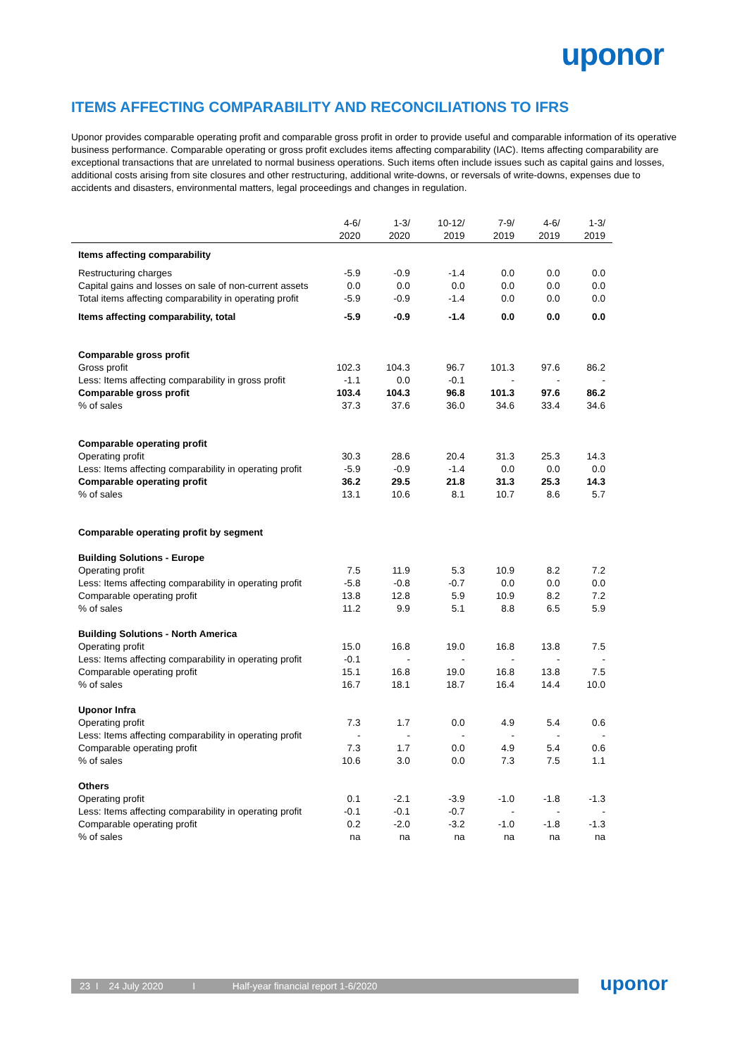uponor
ITEMS AFFECTING COMPARABILITY AND RECONCILIATIONS TO IFRS
Uponor provides comparable operating profit and comparable gross profit in order to provide useful and comparable information of its operative business performance. Comparable operating or gross profit excludes items affecting comparability (IAC). Items affecting comparability are exceptional transactions that are unrelated to normal business operations. Such items often include issues such as capital gains and losses, additional costs arising from site closures and other restructuring, additional write-downs, or reversals of write-downs, expenses due to accidents and disasters, environmental matters, legal proceedings and changes in regulation.
| | 4-6/ 2020 | 1-3/ 2020 | 10-12/ 2019 | 7-9/ 2019 | 4-6/ 2019 | 1-3/ 2019 |
| --- | --- | --- | --- | --- | --- | --- |
| Items affecting comparability | | | | | | |
| Restructuring charges | -5.9 | -0.9 | -1.4 | 0.0 | 0.0 | 0.0 |
| Capital gains and losses on sale of non-current assets | 0.0 | 0.0 | 0.0 | 0.0 | 0.0 | 0.0 |
| Total items affecting comparability in operating profit | -5.9 | -0.9 | -1.4 | 0.0 | 0.0 | 0.0 |
| Items affecting comparability, total | -5.9 | -0.9 | -1.4 | 0.0 | 0.0 | 0.0 |
| Comparable gross profit | | | | | | |
| Gross profit | 102.3 | 104.3 | 96.7 | 101.3 | 97.6 | 86.2 |
| Less: Items affecting comparability in gross profit | -1.1 | 0.0 | -0.1 | - | - | - |
| Comparable gross profit | 103.4 | 104.3 | 96.8 | 101.3 | 97.6 | 86.2 |
| % of sales | 37.3 | 37.6 | 36.0 | 34.6 | 33.4 | 34.6 |
| Comparable operating profit | | | | | | |
| Operating profit | 30.3 | 28.6 | 20.4 | 31.3 | 25.3 | 14.3 |
| Less: Items affecting comparability in operating profit | -5.9 | -0.9 | -1.4 | 0.0 | 0.0 | 0.0 |
| Comparable operating profit | 36.2 | 29.5 | 21.8 | 31.3 | 25.3 | 14.3 |
| % of sales | 13.1 | 10.6 | 8.1 | 10.7 | 8.6 | 5.7 |
| Comparable operating profit by segment | | | | | | |
| Building Solutions - Europe | | | | | | |
| Operating profit | 7.5 | 11.9 | 5.3 | 10.9 | 8.2 | 7.2 |
| Less: Items affecting comparability in operating profit | -5.8 | -0.8 | -0.7 | 0.0 | 0.0 | 0.0 |
| Comparable operating profit | 13.8 | 12.8 | 5.9 | 10.9 | 8.2 | 7.2 |
| % of sales | 11.2 | 9.9 | 5.1 | 8.8 | 6.5 | 5.9 |
| Building Solutions - North America | | | | | | |
| Operating profit | 15.0 | 16.8 | 19.0 | 16.8 | 13.8 | 7.5 |
| Less: Items affecting comparability in operating profit | -0.1 | - | - | - | - | - |
| Comparable operating profit | 15.1 | 16.8 | 19.0 | 16.8 | 13.8 | 7.5 |
| % of sales | 16.7 | 18.1 | 18.7 | 16.4 | 14.4 | 10.0 |
| Uponor Infra | | | | | | |
| Operating profit | 7.3 | 1.7 | 0.0 | 4.9 | 5.4 | 0.6 |
| Less: Items affecting comparability in operating profit | - | - | - | - | - | - |
| Comparable operating profit | 7.3 | 1.7 | 0.0 | 4.9 | 5.4 | 0.6 |
| % of sales | 10.6 | 3.0 | 0.0 | 7.3 | 7.5 | 1.1 |
| Others | | | | | | |
| Operating profit | 0.1 | -2.1 | -3.9 | -1.0 | -1.8 | -1.3 |
| Less: Items affecting comparability in operating profit | -0.1 | -0.1 | -0.7 | - | - | - |
| Comparable operating profit | 0.2 | -2.0 | -3.2 | -1.0 | -1.8 | -1.3 |
| % of sales | na | na | na | na | na | na |
23 I 24 July 2020 I Half-year financial report 1-6/2020 uponor